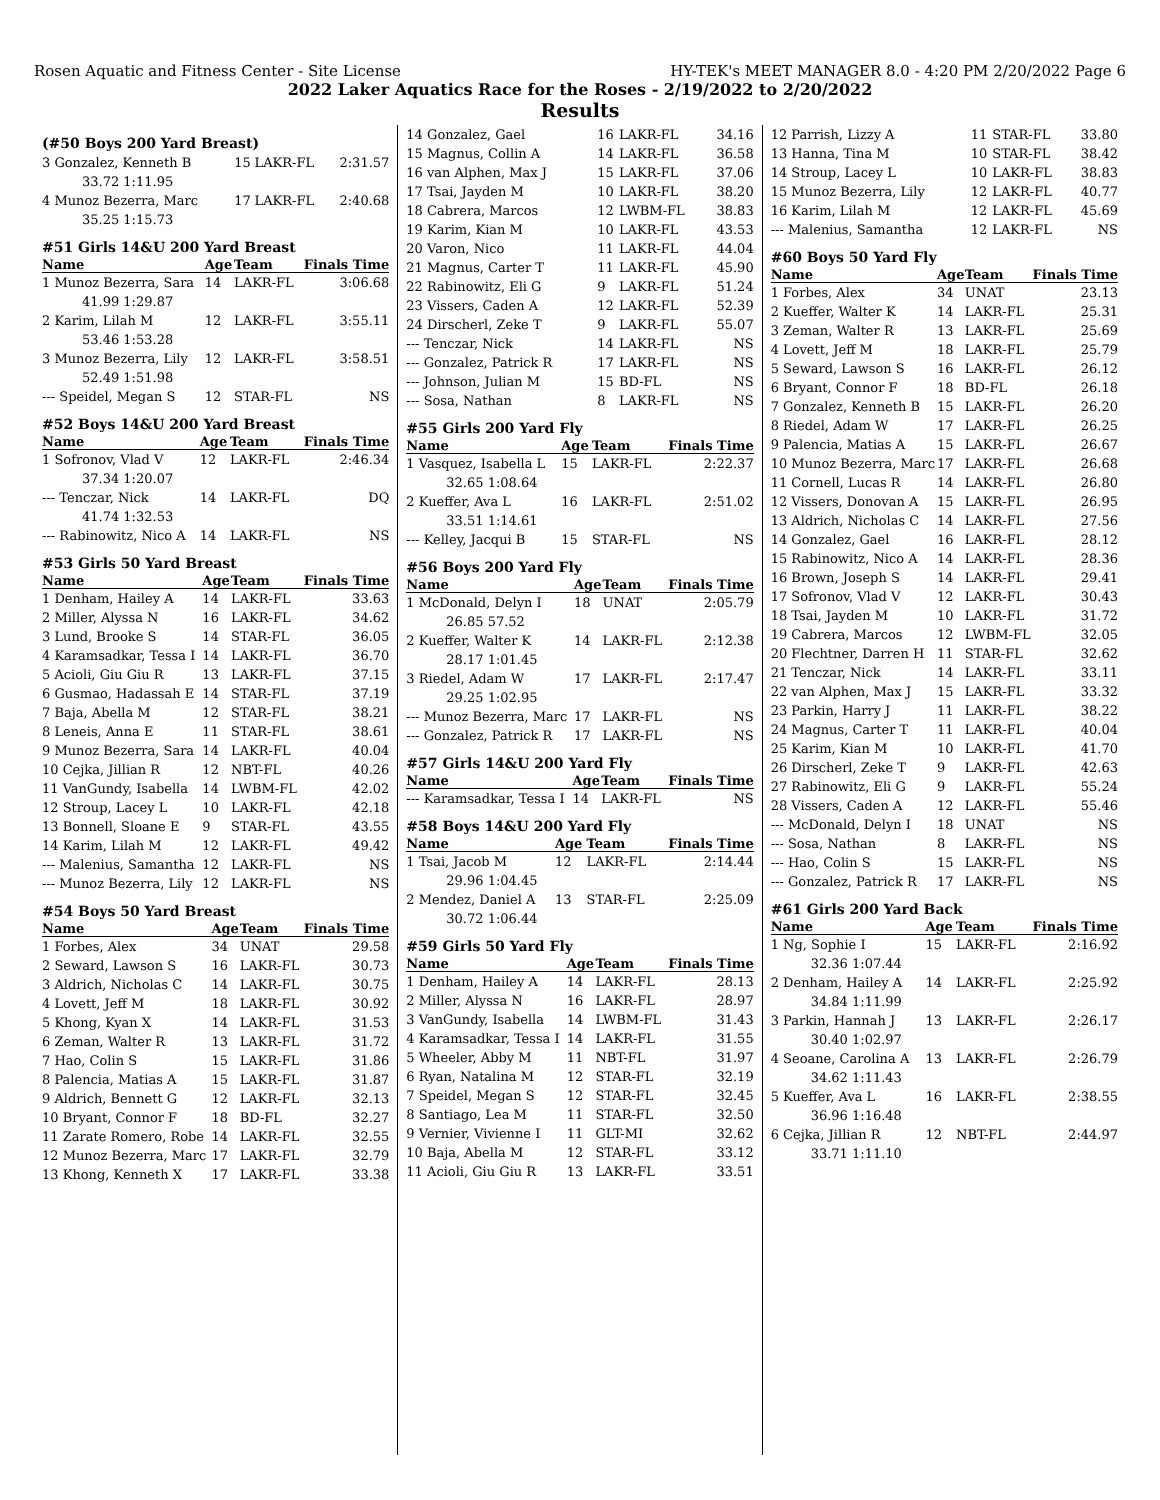Rosen Aquatic and Fitness Center - Site License HY-TEK's MEET MANAGER 8.0 - 4:20 PM 2/20/2022 Page 6
2022 Laker Aquatics Race for the Roses - 2/19/2022 to 2/20/2022
Results
(#50 Boys 200 Yard Breast)
| 3 Gonzalez, Kenneth B | 15 | LAKR-FL | 2:31.57 |
| 33.72 1:11.95 | | | |
| 4 Munoz Bezerra, Marc | 17 | LAKR-FL | 2:40.68 |
| 35.25 1:15.73 | | | |
#51 Girls 14&U 200 Yard Breast
| Name | Age | Team | Finals Time |
| --- | --- | --- | --- |
| 1 Munoz Bezerra, Sara | 14 | LAKR-FL | 3:06.68 |
| 41.99 1:29.87 | | | |
| 2 Karim, Lilah M | 12 | LAKR-FL | 3:55.11 |
| 53.46 1:53.28 | | | |
| 3 Munoz Bezerra, Lily | 12 | LAKR-FL | 3:58.51 |
| 52.49 1:51.98 | | | |
| --- Speidel, Megan S | 12 | STAR-FL | NS |
#52 Boys 14&U 200 Yard Breast
| Name | Age | Team | Finals Time |
| --- | --- | --- | --- |
| 1 Sofronov, Vlad V | 12 | LAKR-FL | 2:46.34 |
| 37.34 1:20.07 | | | |
| --- Tenczar, Nick | 14 | LAKR-FL | DQ |
| 41.74 1:32.53 | | | |
| --- Rabinowitz, Nico A | 14 | LAKR-FL | NS |
#53 Girls 50 Yard Breast
| Name | Age | Team | Finals Time |
| --- | --- | --- | --- |
| 1 Denham, Hailey A | 14 | LAKR-FL | 33.63 |
| 2 Miller, Alyssa N | 16 | LAKR-FL | 34.62 |
| 3 Lund, Brooke S | 14 | STAR-FL | 36.05 |
| 4 Karamsadkar, Tessa I | 14 | LAKR-FL | 36.70 |
| 5 Acioli, Giu Giu R | 13 | LAKR-FL | 37.15 |
| 6 Gusmao, Hadassah E | 14 | STAR-FL | 37.19 |
| 7 Baja, Abella M | 12 | STAR-FL | 38.21 |
| 8 Leneis, Anna E | 11 | STAR-FL | 38.61 |
| 9 Munoz Bezerra, Sara | 14 | LAKR-FL | 40.04 |
| 10 Cejka, Jillian R | 12 | NBT-FL | 40.26 |
| 11 VanGundy, Isabella | 14 | LWBM-FL | 42.02 |
| 12 Stroup, Lacey L | 10 | LAKR-FL | 42.18 |
| 13 Bonnell, Sloane E | 9 | STAR-FL | 43.55 |
| 14 Karim, Lilah M | 12 | LAKR-FL | 49.42 |
| --- Malenius, Samantha | 12 | LAKR-FL | NS |
| --- Munoz Bezerra, Lily | 12 | LAKR-FL | NS |
#54 Boys 50 Yard Breast
| Name | Age | Team | Finals Time |
| --- | --- | --- | --- |
| 1 Forbes, Alex | 34 | UNAT | 29.58 |
| 2 Seward, Lawson S | 16 | LAKR-FL | 30.73 |
| 3 Aldrich, Nicholas C | 14 | LAKR-FL | 30.75 |
| 4 Lovett, Jeff M | 18 | LAKR-FL | 30.92 |
| 5 Khong, Kyan X | 14 | LAKR-FL | 31.53 |
| 6 Zeman, Walter R | 13 | LAKR-FL | 31.72 |
| 7 Hao, Colin S | 15 | LAKR-FL | 31.86 |
| 8 Palencia, Matias A | 15 | LAKR-FL | 31.87 |
| 9 Aldrich, Bennett G | 12 | LAKR-FL | 32.13 |
| 10 Bryant, Connor F | 18 | BD-FL | 32.27 |
| 11 Zarate Romero, Robe | 14 | LAKR-FL | 32.55 |
| 12 Munoz Bezerra, Marc | 17 | LAKR-FL | 32.79 |
| 13 Khong, Kenneth X | 17 | LAKR-FL | 33.38 |
| 14 Gonzalez, Gael | 16 | LAKR-FL | 34.16 |
| 15 Magnus, Collin A | 14 | LAKR-FL | 36.58 |
| 16 van Alphen, Max J | 15 | LAKR-FL | 37.06 |
| 17 Tsai, Jayden M | 10 | LAKR-FL | 38.20 |
| 18 Cabrera, Marcos | 12 | LWBM-FL | 38.83 |
| 19 Karim, Kian M | 10 | LAKR-FL | 43.53 |
| 20 Varon, Nico | 11 | LAKR-FL | 44.04 |
| 21 Magnus, Carter T | 11 | LAKR-FL | 45.90 |
| 22 Rabinowitz, Eli G | 9 | LAKR-FL | 51.24 |
| 23 Vissers, Caden A | 12 | LAKR-FL | 52.39 |
| 24 Dirscherl, Zeke T | 9 | LAKR-FL | 55.07 |
| --- Tenczar, Nick | 14 | LAKR-FL | NS |
| --- Gonzalez, Patrick R | 17 | LAKR-FL | NS |
| --- Johnson, Julian M | 15 | BD-FL | NS |
| --- Sosa, Nathan | 8 | LAKR-FL | NS |
#55 Girls 200 Yard Fly
| Name | Age | Team | Finals Time |
| --- | --- | --- | --- |
| 1 Vasquez, Isabella L | 15 | LAKR-FL | 2:22.37 |
| 32.65 1:08.64 | | | |
| 2 Kueffer, Ava L | 16 | LAKR-FL | 2:51.02 |
| 33.51 1:14.61 | | | |
| --- Kelley, Jacqui B | 15 | STAR-FL | NS |
#56 Boys 200 Yard Fly
| Name | Age | Team | Finals Time |
| --- | --- | --- | --- |
| 1 McDonald, Delyn I | 18 | UNAT | 2:05.79 |
| 26.85 57.52 | | | |
| 2 Kueffer, Walter K | 14 | LAKR-FL | 2:12.38 |
| 28.17 1:01.45 | | | |
| 3 Riedel, Adam W | 17 | LAKR-FL | 2:17.47 |
| 29.25 1:02.95 | | | |
| --- Munoz Bezerra, Marc | 17 | LAKR-FL | NS |
| --- Gonzalez, Patrick R | 17 | LAKR-FL | NS |
#57 Girls 14&U 200 Yard Fly
| Name | Age | Team | Finals Time |
| --- | --- | --- | --- |
| --- Karamsadkar, Tessa I | 14 | LAKR-FL | NS |
#58 Boys 14&U 200 Yard Fly
| Name | Age | Team | Finals Time |
| --- | --- | --- | --- |
| 1 Tsai, Jacob M | 12 | LAKR-FL | 2:14.44 |
| 29.96 1:04.45 | | | |
| 2 Mendez, Daniel A | 13 | STAR-FL | 2:25.09 |
| 30.72 1:06.44 | | | |
#59 Girls 50 Yard Fly
| Name | Age | Team | Finals Time |
| --- | --- | --- | --- |
| 1 Denham, Hailey A | 14 | LAKR-FL | 28.13 |
| 2 Miller, Alyssa N | 16 | LAKR-FL | 28.97 |
| 3 VanGundy, Isabella | 14 | LWBM-FL | 31.43 |
| 4 Karamsadkar, Tessa I | 14 | LAKR-FL | 31.55 |
| 5 Wheeler, Abby M | 11 | NBT-FL | 31.97 |
| 6 Ryan, Natalina M | 12 | STAR-FL | 32.19 |
| 7 Speidel, Megan S | 12 | STAR-FL | 32.45 |
| 8 Santiago, Lea M | 11 | STAR-FL | 32.50 |
| 9 Vernier, Vivienne I | 11 | GLT-MI | 32.62 |
| 10 Baja, Abella M | 12 | STAR-FL | 33.12 |
| 11 Acioli, Giu Giu R | 13 | LAKR-FL | 33.51 |
| 12 Parrish, Lizzy A | 11 | STAR-FL | 33.80 |
| 13 Hanna, Tina M | 10 | STAR-FL | 38.42 |
| 14 Stroup, Lacey L | 10 | LAKR-FL | 38.83 |
| 15 Munoz Bezerra, Lily | 12 | LAKR-FL | 40.77 |
| 16 Karim, Lilah M | 12 | LAKR-FL | 45.69 |
| --- Malenius, Samantha | 12 | LAKR-FL | NS |
#60 Boys 50 Yard Fly
| Name | Age | Team | Finals Time |
| --- | --- | --- | --- |
| 1 Forbes, Alex | 34 | UNAT | 23.13 |
| 2 Kueffer, Walter K | 14 | LAKR-FL | 25.31 |
| 3 Zeman, Walter R | 13 | LAKR-FL | 25.69 |
| 4 Lovett, Jeff M | 18 | LAKR-FL | 25.79 |
| 5 Seward, Lawson S | 16 | LAKR-FL | 26.12 |
| 6 Bryant, Connor F | 18 | BD-FL | 26.18 |
| 7 Gonzalez, Kenneth B | 15 | LAKR-FL | 26.20 |
| 8 Riedel, Adam W | 17 | LAKR-FL | 26.25 |
| 9 Palencia, Matias A | 15 | LAKR-FL | 26.67 |
| 10 Munoz Bezerra, Marc | 17 | LAKR-FL | 26.68 |
| 11 Cornell, Lucas R | 14 | LAKR-FL | 26.80 |
| 12 Vissers, Donovan A | 15 | LAKR-FL | 26.95 |
| 13 Aldrich, Nicholas C | 14 | LAKR-FL | 27.56 |
| 14 Gonzalez, Gael | 16 | LAKR-FL | 28.12 |
| 15 Rabinowitz, Nico A | 14 | LAKR-FL | 28.36 |
| 16 Brown, Joseph S | 14 | LAKR-FL | 29.41 |
| 17 Sofronov, Vlad V | 12 | LAKR-FL | 30.43 |
| 18 Tsai, Jayden M | 10 | LAKR-FL | 31.72 |
| 19 Cabrera, Marcos | 12 | LWBM-FL | 32.05 |
| 20 Flechtner, Darren H | 11 | STAR-FL | 32.62 |
| 21 Tenczar, Nick | 14 | LAKR-FL | 33.11 |
| 22 van Alphen, Max J | 15 | LAKR-FL | 33.32 |
| 23 Parkin, Harry J | 11 | LAKR-FL | 38.22 |
| 24 Magnus, Carter T | 11 | LAKR-FL | 40.04 |
| 25 Karim, Kian M | 10 | LAKR-FL | 41.70 |
| 26 Dirscherl, Zeke T | 9 | LAKR-FL | 42.63 |
| 27 Rabinowitz, Eli G | 9 | LAKR-FL | 55.24 |
| 28 Vissers, Caden A | 12 | LAKR-FL | 55.46 |
| --- McDonald, Delyn I | 18 | UNAT | NS |
| --- Sosa, Nathan | 8 | LAKR-FL | NS |
| --- Hao, Colin S | 15 | LAKR-FL | NS |
| --- Gonzalez, Patrick R | 17 | LAKR-FL | NS |
#61 Girls 200 Yard Back
| Name | Age | Team | Finals Time |
| --- | --- | --- | --- |
| 1 Ng, Sophie I | 15 | LAKR-FL | 2:16.92 |
| 32.36 1:07.44 | | | |
| 2 Denham, Hailey A | 14 | LAKR-FL | 2:25.92 |
| 34.84 1:11.99 | | | |
| 3 Parkin, Hannah J | 13 | LAKR-FL | 2:26.17 |
| 30.40 1:02.97 | | | |
| 4 Seoane, Carolina A | 13 | LAKR-FL | 2:26.79 |
| 34.62 1:11.43 | | | |
| 5 Kueffer, Ava L | 16 | LAKR-FL | 2:38.55 |
| 36.96 1:16.48 | | | |
| 6 Cejka, Jillian R | 12 | NBT-FL | 2:44.97 |
| 33.71 1:11.10 | | | |